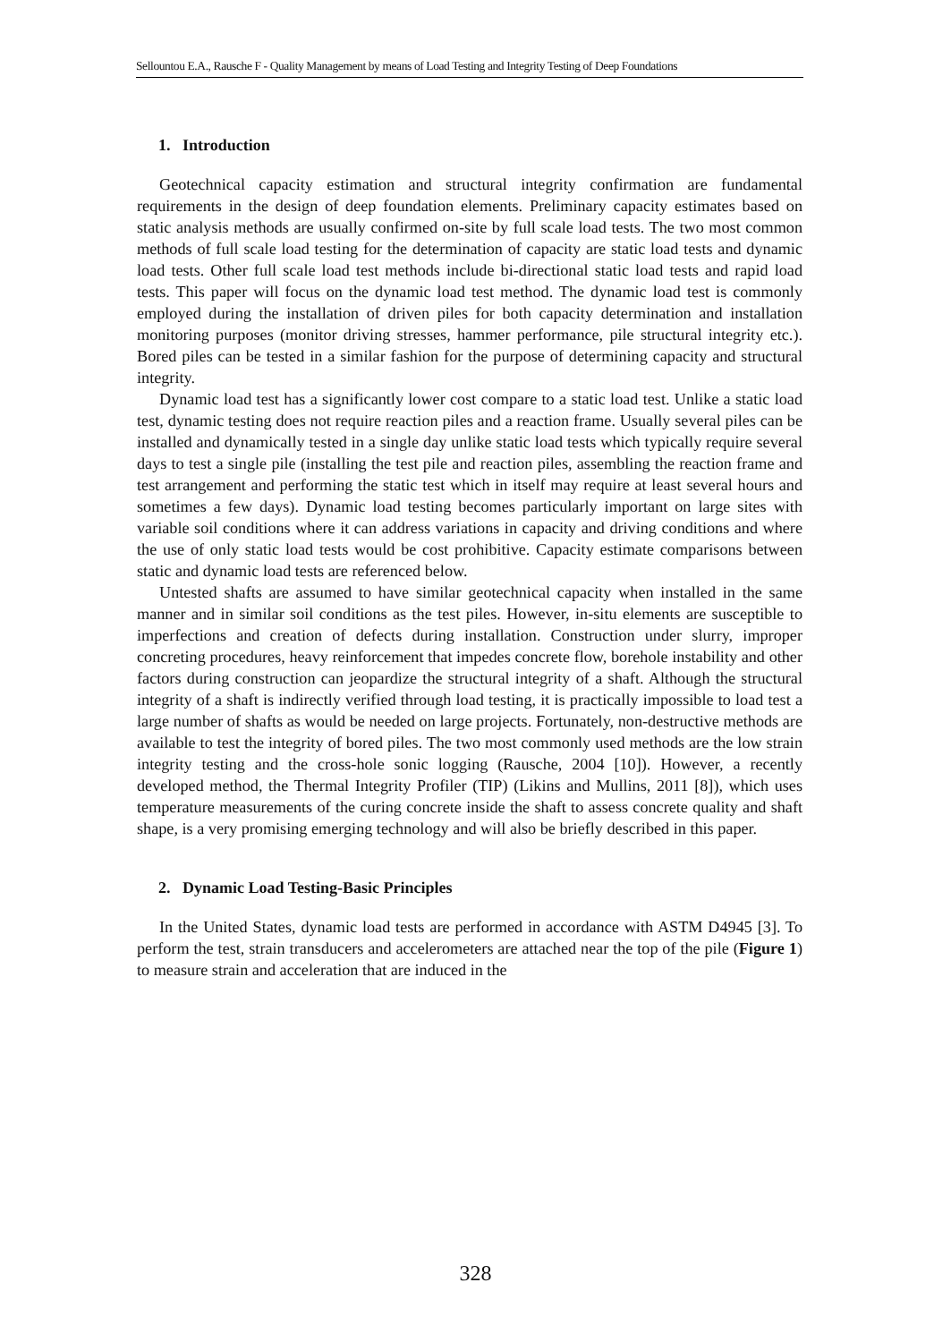Sellountou E.A., Rausche F - Quality Management by means of Load Testing and Integrity Testing of Deep Foundations
1. Introduction
Geotechnical capacity estimation and structural integrity confirmation are fundamental requirements in the design of deep foundation elements. Preliminary capacity estimates based on static analysis methods are usually confirmed on-site by full scale load tests. The two most common methods of full scale load testing for the determination of capacity are static load tests and dynamic load tests. Other full scale load test methods include bi-directional static load tests and rapid load tests. This paper will focus on the dynamic load test method. The dynamic load test is commonly employed during the installation of driven piles for both capacity determination and installation monitoring purposes (monitor driving stresses, hammer performance, pile structural integrity etc.). Bored piles can be tested in a similar fashion for the purpose of determining capacity and structural integrity.
Dynamic load test has a significantly lower cost compare to a static load test. Unlike a static load test, dynamic testing does not require reaction piles and a reaction frame. Usually several piles can be installed and dynamically tested in a single day unlike static load tests which typically require several days to test a single pile (installing the test pile and reaction piles, assembling the reaction frame and test arrangement and performing the static test which in itself may require at least several hours and sometimes a few days). Dynamic load testing becomes particularly important on large sites with variable soil conditions where it can address variations in capacity and driving conditions and where the use of only static load tests would be cost prohibitive. Capacity estimate comparisons between static and dynamic load tests are referenced below.
Untested shafts are assumed to have similar geotechnical capacity when installed in the same manner and in similar soil conditions as the test piles. However, in-situ elements are susceptible to imperfections and creation of defects during installation. Construction under slurry, improper concreting procedures, heavy reinforcement that impedes concrete flow, borehole instability and other factors during construction can jeopardize the structural integrity of a shaft. Although the structural integrity of a shaft is indirectly verified through load testing, it is practically impossible to load test a large number of shafts as would be needed on large projects. Fortunately, non-destructive methods are available to test the integrity of bored piles. The two most commonly used methods are the low strain integrity testing and the cross-hole sonic logging (Rausche, 2004 [10]). However, a recently developed method, the Thermal Integrity Profiler (TIP) (Likins and Mullins, 2011 [8]), which uses temperature measurements of the curing concrete inside the shaft to assess concrete quality and shaft shape, is a very promising emerging technology and will also be briefly described in this paper.
2. Dynamic Load Testing-Basic Principles
In the United States, dynamic load tests are performed in accordance with ASTM D4945 [3]. To perform the test, strain transducers and accelerometers are attached near the top of the pile (Figure 1) to measure strain and acceleration that are induced in the
328